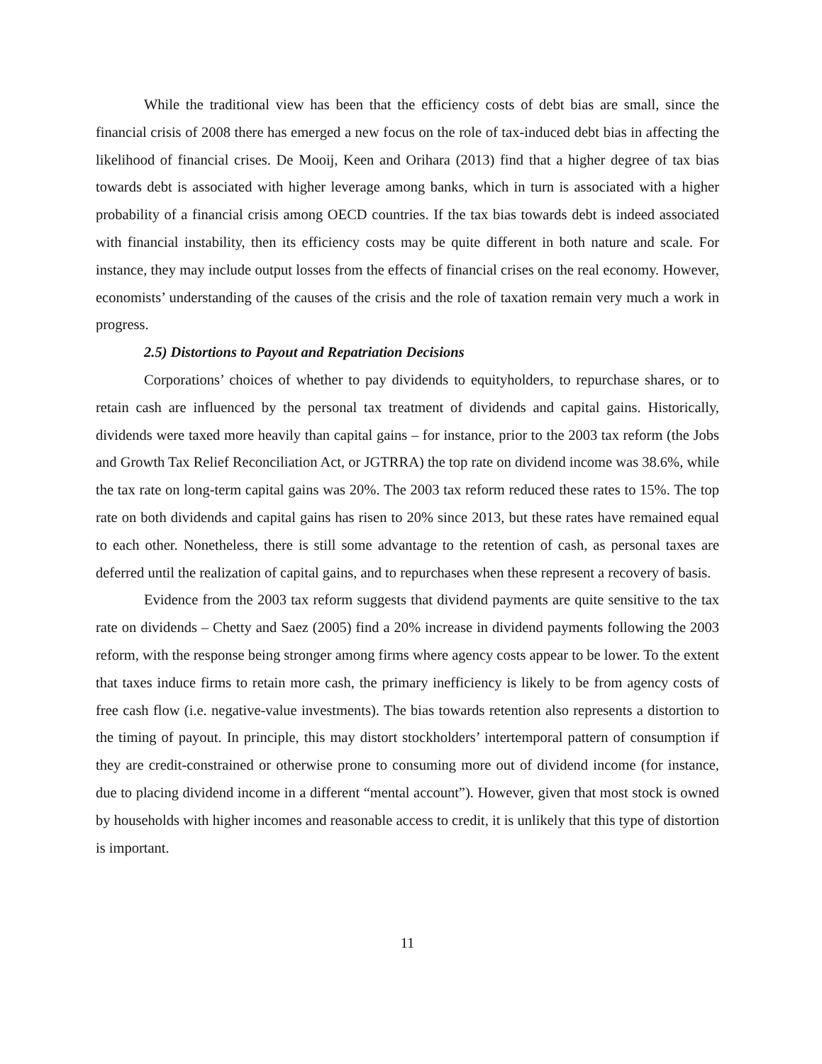While the traditional view has been that the efficiency costs of debt bias are small, since the financial crisis of 2008 there has emerged a new focus on the role of tax-induced debt bias in affecting the likelihood of financial crises. De Mooij, Keen and Orihara (2013) find that a higher degree of tax bias towards debt is associated with higher leverage among banks, which in turn is associated with a higher probability of a financial crisis among OECD countries. If the tax bias towards debt is indeed associated with financial instability, then its efficiency costs may be quite different in both nature and scale. For instance, they may include output losses from the effects of financial crises on the real economy. However, economists’ understanding of the causes of the crisis and the role of taxation remain very much a work in progress.
2.5) Distortions to Payout and Repatriation Decisions
Corporations’ choices of whether to pay dividends to equityholders, to repurchase shares, or to retain cash are influenced by the personal tax treatment of dividends and capital gains. Historically, dividends were taxed more heavily than capital gains – for instance, prior to the 2003 tax reform (the Jobs and Growth Tax Relief Reconciliation Act, or JGTRRA) the top rate on dividend income was 38.6%, while the tax rate on long-term capital gains was 20%. The 2003 tax reform reduced these rates to 15%. The top rate on both dividends and capital gains has risen to 20% since 2013, but these rates have remained equal to each other. Nonetheless, there is still some advantage to the retention of cash, as personal taxes are deferred until the realization of capital gains, and to repurchases when these represent a recovery of basis.
Evidence from the 2003 tax reform suggests that dividend payments are quite sensitive to the tax rate on dividends – Chetty and Saez (2005) find a 20% increase in dividend payments following the 2003 reform, with the response being stronger among firms where agency costs appear to be lower. To the extent that taxes induce firms to retain more cash, the primary inefficiency is likely to be from agency costs of free cash flow (i.e. negative-value investments). The bias towards retention also represents a distortion to the timing of payout. In principle, this may distort stockholders’ intertemporal pattern of consumption if they are credit-constrained or otherwise prone to consuming more out of dividend income (for instance, due to placing dividend income in a different “mental account”). However, given that most stock is owned by households with higher incomes and reasonable access to credit, it is unlikely that this type of distortion is important.
11